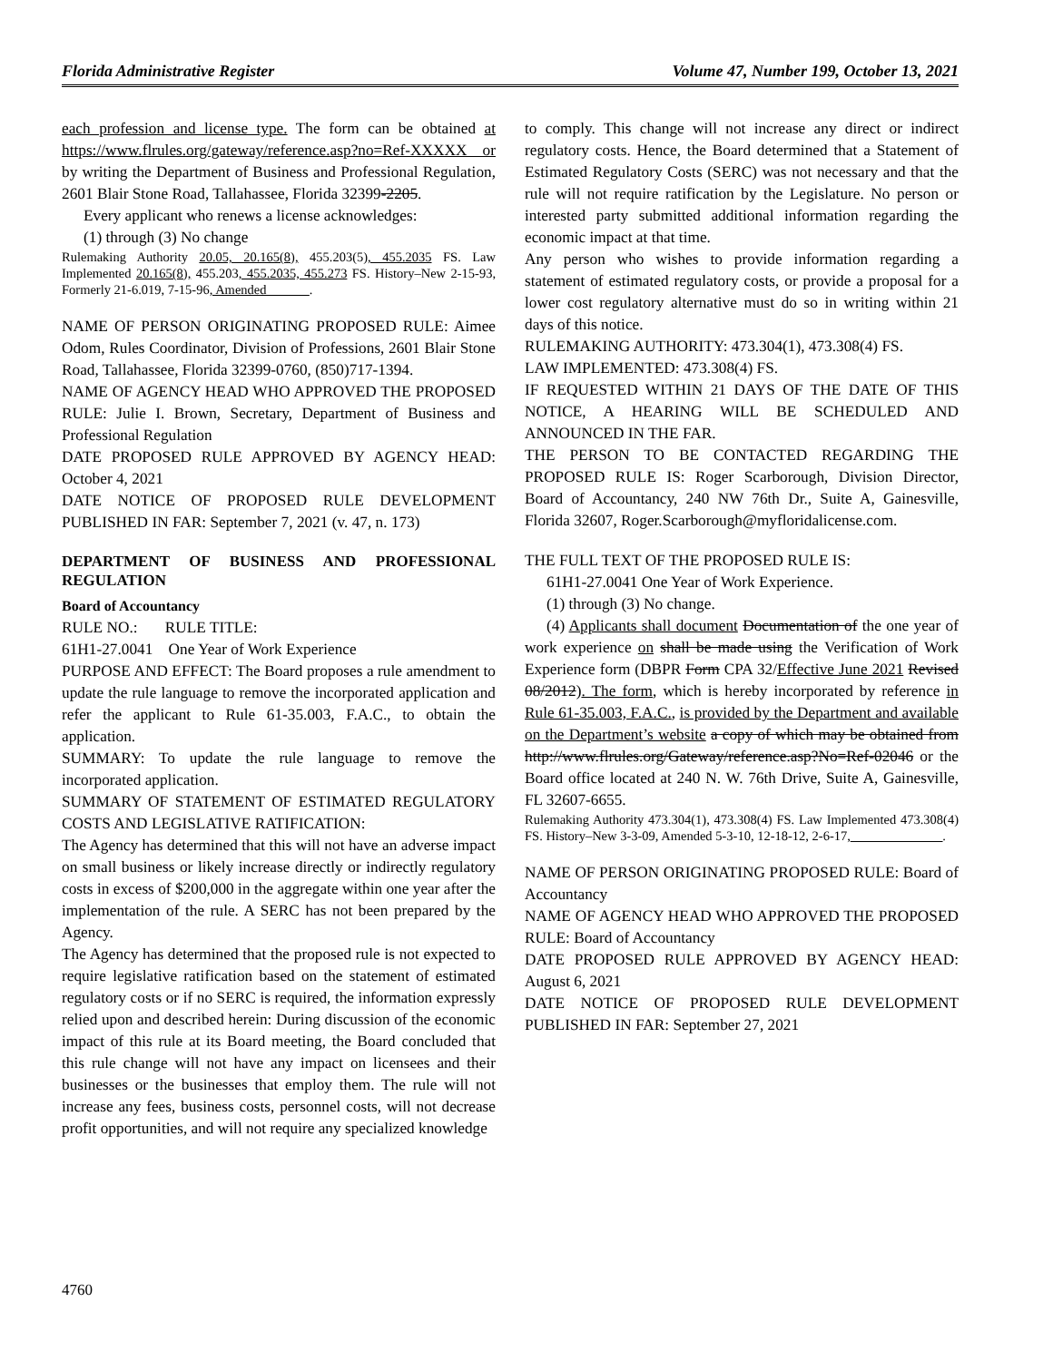Florida Administrative Register Volume 47, Number 199, October 13, 2021
each profession and license type. The form can be obtained at https://www.flrules.org/gateway/reference.asp?no=Ref-XXXXX or by writing the Department of Business and Professional Regulation, 2601 Blair Stone Road, Tallahassee, Florida 32399-2205.
Every applicant who renews a license acknowledges:
(1) through (3) No change
Rulemaking Authority 20.05, 20.165(8), 455.203(5), 455.2035 FS. Law Implemented 20.165(8), 455.203, 455.2035, 455.273 FS. History–New 2-15-93, Formerly 21-6.019, 7-15-96, Amended ______.
NAME OF PERSON ORIGINATING PROPOSED RULE: Aimee Odom, Rules Coordinator, Division of Professions, 2601 Blair Stone Road, Tallahassee, Florida 32399-0760, (850)717-1394.
NAME OF AGENCY HEAD WHO APPROVED THE PROPOSED RULE: Julie I. Brown, Secretary, Department of Business and Professional Regulation
DATE PROPOSED RULE APPROVED BY AGENCY HEAD: October 4, 2021
DATE NOTICE OF PROPOSED RULE DEVELOPMENT PUBLISHED IN FAR: September 7, 2021 (v. 47, n. 173)
DEPARTMENT OF BUSINESS AND PROFESSIONAL REGULATION
Board of Accountancy
RULE NO.: RULE TITLE:
61H1-27.0041 One Year of Work Experience
PURPOSE AND EFFECT: The Board proposes a rule amendment to update the rule language to remove the incorporated application and refer the applicant to Rule 61-35.003, F.A.C., to obtain the application.
SUMMARY: To update the rule language to remove the incorporated application.
SUMMARY OF STATEMENT OF ESTIMATED REGULATORY COSTS AND LEGISLATIVE RATIFICATION:
The Agency has determined that this will not have an adverse impact on small business or likely increase directly or indirectly regulatory costs in excess of $200,000 in the aggregate within one year after the implementation of the rule. A SERC has not been prepared by the Agency.
The Agency has determined that the proposed rule is not expected to require legislative ratification based on the statement of estimated regulatory costs or if no SERC is required, the information expressly relied upon and described herein: During discussion of the economic impact of this rule at its Board meeting, the Board concluded that this rule change will not have any impact on licensees and their businesses or the businesses that employ them. The rule will not increase any fees, business costs, personnel costs, will not decrease profit opportunities, and will not require any specialized knowledge
to comply. This change will not increase any direct or indirect regulatory costs. Hence, the Board determined that a Statement of Estimated Regulatory Costs (SERC) was not necessary and that the rule will not require ratification by the Legislature. No person or interested party submitted additional information regarding the economic impact at that time.
Any person who wishes to provide information regarding a statement of estimated regulatory costs, or provide a proposal for a lower cost regulatory alternative must do so in writing within 21 days of this notice.
RULEMAKING AUTHORITY: 473.304(1), 473.308(4) FS.
LAW IMPLEMENTED: 473.308(4) FS.
IF REQUESTED WITHIN 21 DAYS OF THE DATE OF THIS NOTICE, A HEARING WILL BE SCHEDULED AND ANNOUNCED IN THE FAR.
THE PERSON TO BE CONTACTED REGARDING THE PROPOSED RULE IS: Roger Scarborough, Division Director, Board of Accountancy, 240 NW 76th Dr., Suite A, Gainesville, Florida 32607, Roger.Scarborough@myfloridalicense.com.
THE FULL TEXT OF THE PROPOSED RULE IS:
61H1-27.0041 One Year of Work Experience.
(1) through (3) No change.
(4) Applicants shall document Documentation of the one year of work experience on shall be made using the Verification of Work Experience form (DBPR Form CPA 32/Effective June 2021 Revised 08/2012). The form, which is hereby incorporated by reference in Rule 61-35.003, F.A.C., is provided by the Department and available on the Department’s website a copy of which may be obtained from http://www.flrules.org/Gateway/reference.asp?No=Ref-02046 or the Board office located at 240 N. W. 76th Drive, Suite A, Gainesville, FL 32607-6655.
Rulemaking Authority 473.304(1), 473.308(4) FS. Law Implemented 473.308(4) FS. History–New 3-3-09, Amended 5-3-10, 12-18-12, 2-6-17,______________.
NAME OF PERSON ORIGINATING PROPOSED RULE: Board of Accountancy
NAME OF AGENCY HEAD WHO APPROVED THE PROPOSED RULE: Board of Accountancy
DATE PROPOSED RULE APPROVED BY AGENCY HEAD: August 6, 2021
DATE NOTICE OF PROPOSED RULE DEVELOPMENT PUBLISHED IN FAR: September 27, 2021
4760